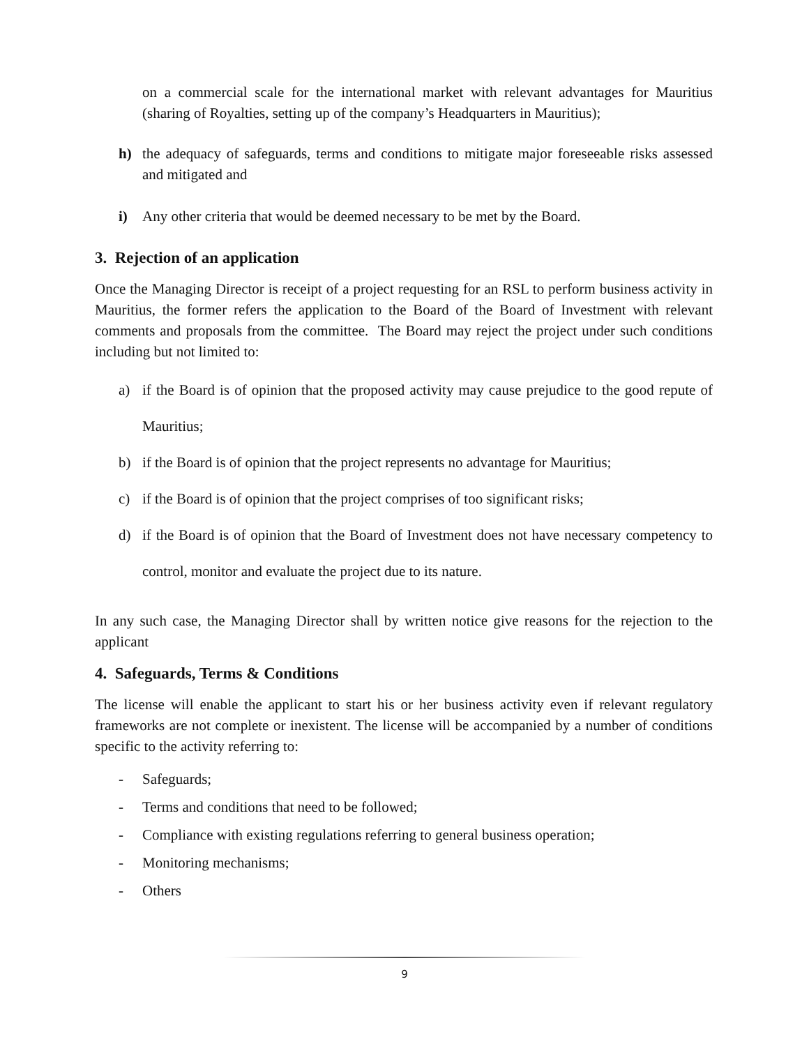on a commercial scale for the international market with relevant advantages for Mauritius (sharing of Royalties, setting up of the company’s Headquarters in Mauritius);
h) the adequacy of safeguards, terms and conditions to mitigate major foreseeable risks assessed and mitigated and
i) Any other criteria that would be deemed necessary to be met by the Board.
3. Rejection of an application
Once the Managing Director is receipt of a project requesting for an RSL to perform business activity in Mauritius, the former refers the application to the Board of the Board of Investment with relevant comments and proposals from the committee. The Board may reject the project under such conditions including but not limited to:
a) if the Board is of opinion that the proposed activity may cause prejudice to the good repute of Mauritius;
b) if the Board is of opinion that the project represents no advantage for Mauritius;
c) if the Board is of opinion that the project comprises of too significant risks;
d) if the Board is of opinion that the Board of Investment does not have necessary competency to control, monitor and evaluate the project due to its nature.
In any such case, the Managing Director shall by written notice give reasons for the rejection to the applicant
4. Safeguards, Terms & Conditions
The license will enable the applicant to start his or her business activity even if relevant regulatory frameworks are not complete or inexistent. The license will be accompanied by a number of conditions specific to the activity referring to:
- Safeguards;
- Terms and conditions that need to be followed;
- Compliance with existing regulations referring to general business operation;
- Monitoring mechanisms;
- Others
9